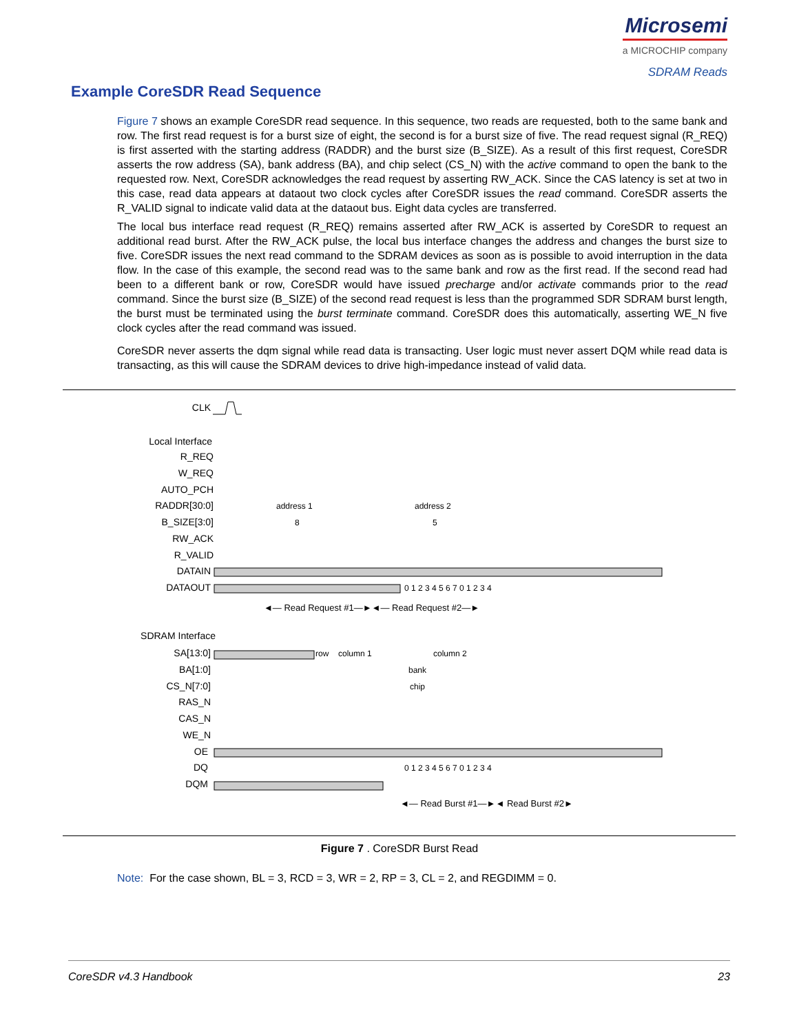Microsemi
a MICROCHIP company
SDRAM Reads
Example CoreSDR Read Sequence
Figure 7 shows an example CoreSDR read sequence. In this sequence, two reads are requested, both to the same bank and row. The first read request is for a burst size of eight, the second is for a burst size of five. The read request signal (R_REQ) is first asserted with the starting address (RADDR) and the burst size (B_SIZE). As a result of this first request, CoreSDR asserts the row address (SA), bank address (BA), and chip select (CS_N) with the active command to open the bank to the requested row. Next, CoreSDR acknowledges the read request by asserting RW_ACK. Since the CAS latency is set at two in this case, read data appears at dataout two clock cycles after CoreSDR issues the read command. CoreSDR asserts the R_VALID signal to indicate valid data at the dataout bus. Eight data cycles are transferred.
The local bus interface read request (R_REQ) remains asserted after RW_ACK is asserted by CoreSDR to request an additional read burst. After the RW_ACK pulse, the local bus interface changes the address and changes the burst size to five. CoreSDR issues the next read command to the SDRAM devices as soon as is possible to avoid interruption in the data flow. In the case of this example, the second read was to the same bank and row as the first read. If the second read had been to a different bank or row, CoreSDR would have issued precharge and/or activate commands prior to the read command. Since the burst size (B_SIZE) of the second read request is less than the programmed SDR SDRAM burst length, the burst must be terminated using the burst terminate command. CoreSDR does this automatically, asserting WE_N five clock cycles after the read command was issued.
CoreSDR never asserts the dqm signal while read data is transacting. User logic must never assert DQM while read data is transacting, as this will cause the SDRAM devices to drive high-impedance instead of valid data.
CLK
Local Interface
R_REQ
W_REQ
AUTO_PCH
RADDR[30:0]
B_SIZE[3:0]
RW_ACK
R_VALID
DATAIN
DATAOUT
SDRAM Interface
SA[13:0]
BA[1:0]
CS_N[7:0]
RAS_N
CAS_N
WE_N
OE
DQ
DQM
address 1
address 2
8
5
◄— Read Request #1—►◄— Read Request #2—►
row
column 1
column 2
bank
chip
0 1 2 3 4 5 6 7 0 1 2 3 4
0 1 2 3 4 5 6 7 0 1 2 3 4
◄— Read Burst #1—►◄ Read Burst #2►
Figure 7 . CoreSDR Burst Read
Note: For the case shown, BL = 3, RCD = 3, WR = 2, RP = 3, CL = 2, and REGDIMM = 0.
CoreSDR v4.3 Handbook 23